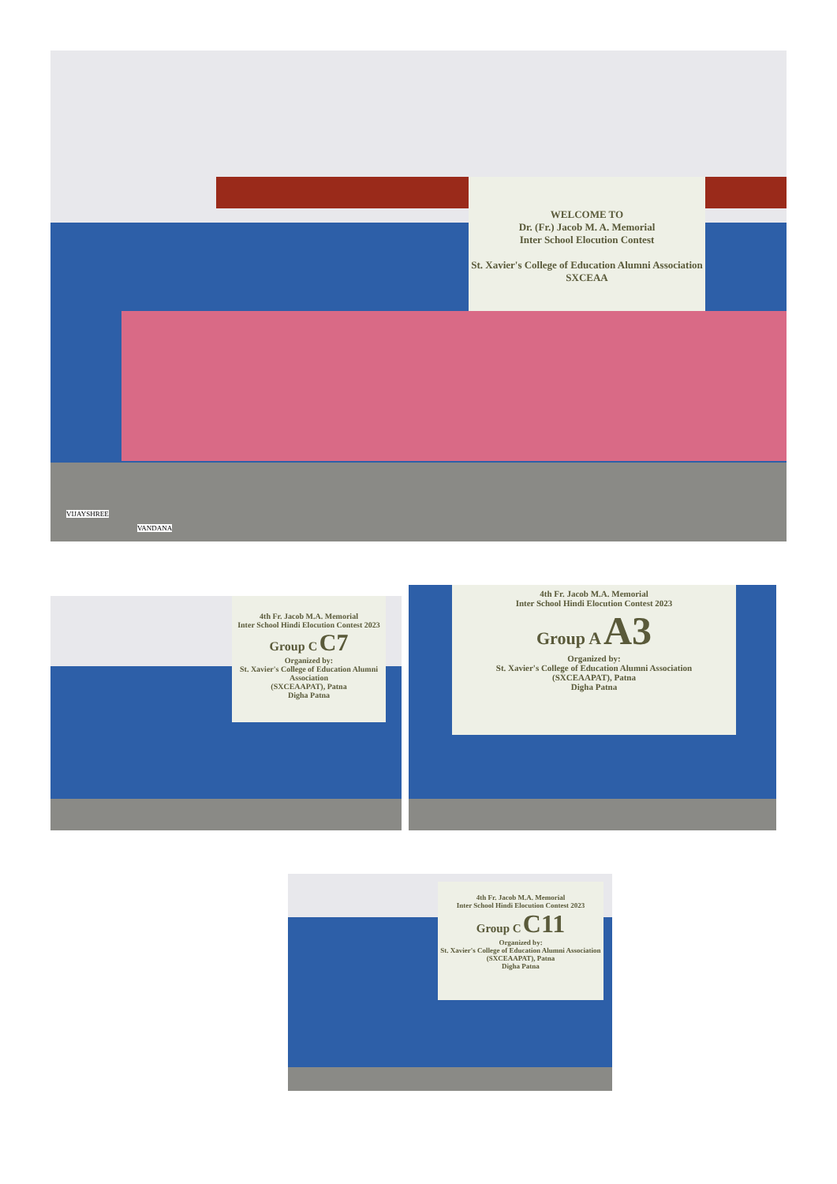WELCOME TO
Dr. (Fr.) Jacob M. A. Memorial
Inter School Elocution Contest
St. Xavier's College of Education Alumni Association
SXCEAA
VIJAYSHREE
VANDANA
4th Fr. Jacob M.A. Memorial
Inter School Hindi Elocution Contest 2023
Group C C7
Organized by:
St. Xavier's College of Education Alumni Association
(SXCEAAPAT), Patna
Digha Patna
4th Fr. Jacob M.A. Memorial
Inter School Hindi Elocution Contest 2023
Group A A3
Organized by:
St. Xavier's College of Education Alumni Association
(SXCEAAPAT), Patna
Digha Patna
4th Fr. Jacob M.A. Memorial
Inter School Hindi Elocution Contest 2023
Group C C11
Organized by:
St. Xavier's College of Education Alumni Association
(SXCEAAPAT), Patna
Digha Patna